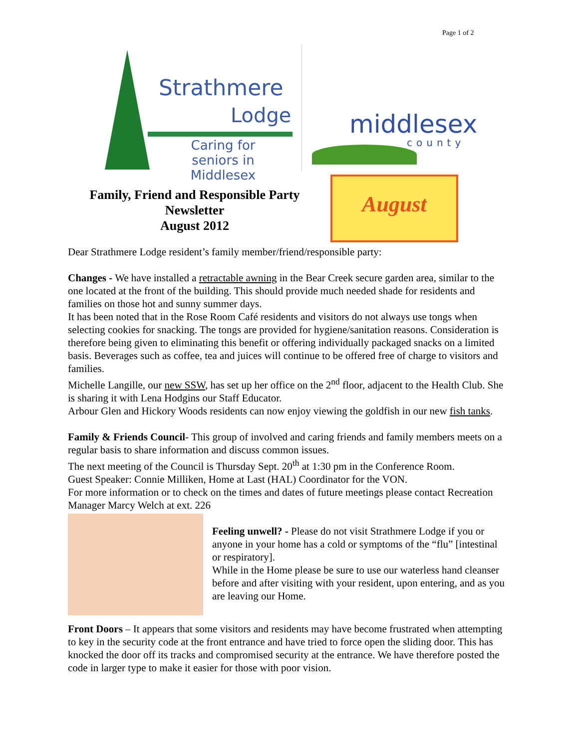Page 1 of 2
Strathmere
Lodge
Caring for seniors in Middlesex
middlesex
county
Family, Friend and Responsible Party
Newsletter
August 2012
August
Dear Strathmere Lodge resident’s family member/friend/responsible party:
Changes - We have installed a retractable awning in the Bear Creek secure garden area, similar to the one located at the front of the building. This should provide much needed shade for residents and families on those hot and sunny summer days.
It has been noted that in the Rose Room Café residents and visitors do not always use tongs when selecting cookies for snacking. The tongs are provided for hygiene/sanitation reasons. Consideration is therefore being given to eliminating this benefit or offering individually packaged snacks on a limited basis. Beverages such as coffee, tea and juices will continue to be offered free of charge to visitors and families.
Michelle Langille, our new SSW, has set up her office on the 2<sup>nd</sup> floor, adjacent to the Health Club. She is sharing it with Lena Hodgins our Staff Educator.
Arbour Glen and Hickory Woods residents can now enjoy viewing the goldfish in our new fish tanks.
Family & Friends Council- This group of involved and caring friends and family members meets on a regular basis to share information and discuss common issues.
The next meeting of the Council is Thursday Sept. 20<sup>th</sup> at 1:30 pm in the Conference Room.
Guest Speaker: Connie Milliken, Home at Last (HAL) Coordinator for the VON.
For more information or to check on the times and dates of future meetings please contact Recreation Manager Marcy Welch at ext. 226
Feeling unwell? - Please do not visit Strathmere Lodge if you or anyone in your home has a cold or symptoms of the “flu” [intestinal or respiratory].
While in the Home please be sure to use our waterless hand cleanser before and after visiting with your resident, upon entering, and as you are leaving our Home.
Front Doors – It appears that some visitors and residents may have become frustrated when attempting to key in the security code at the front entrance and have tried to force open the sliding door. This has knocked the door off its tracks and compromised security at the entrance. We have therefore posted the code in larger type to make it easier for those with poor vision.